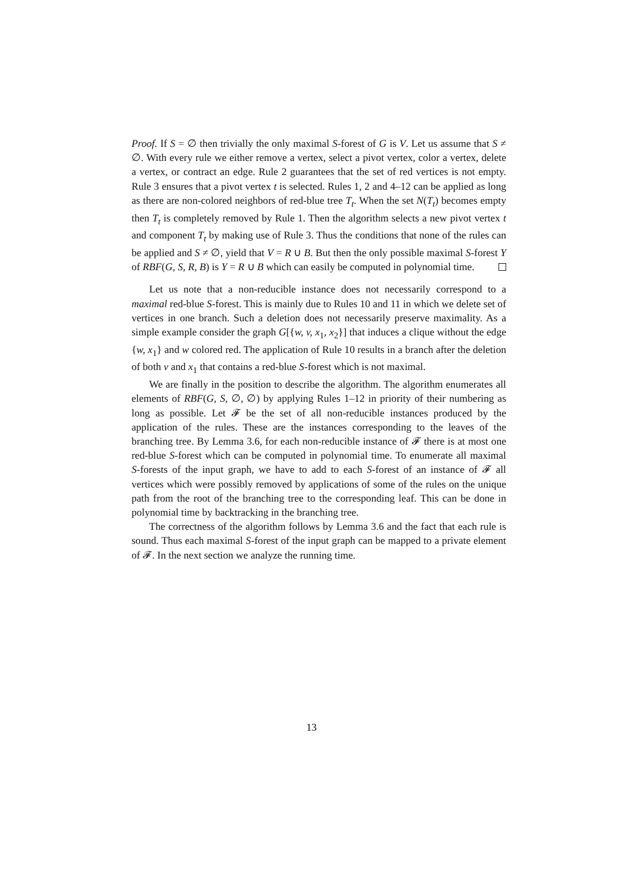Proof. If S = ∅ then trivially the only maximal S-forest of G is V. Let us assume that S ≠ ∅. With every rule we either remove a vertex, select a pivot vertex, color a vertex, delete a vertex, or contract an edge. Rule 2 guarantees that the set of red vertices is not empty. Rule 3 ensures that a pivot vertex t is selected. Rules 1, 2 and 4–12 can be applied as long as there are non-colored neighbors of red-blue tree T<sub>t</sub>. When the set N(T<sub>t</sub>) becomes empty then T<sub>t</sub> is completely removed by Rule 1. Then the algorithm selects a new pivot vertex t and component T<sub>t</sub> by making use of Rule 3. Thus the conditions that none of the rules can be applied and S ≠ ∅, yield that V = R ∪ B. But then the only possible maximal S-forest Y of RBF(G, S, R, B) is Y = R ∪ B which can easily be computed in polynomial time.
Let us note that a non-reducible instance does not necessarily correspond to a maximal red-blue S-forest. This is mainly due to Rules 10 and 11 in which we delete set of vertices in one branch. Such a deletion does not necessarily preserve maximality. As a simple example consider the graph G[{w, v, x<sub>1</sub>, x<sub>2</sub>}] that induces a clique without the edge {w, x<sub>1</sub>} and w colored red. The application of Rule 10 results in a branch after the deletion of both v and x<sub>1</sub> that contains a red-blue S-forest which is not maximal.
We are finally in the position to describe the algorithm. The algorithm enumerates all elements of RBF(G, S, ∅, ∅) by applying Rules 1–12 in priority of their numbering as long as possible. Let 𝓕 be the set of all non-reducible instances produced by the application of the rules. These are the instances corresponding to the leaves of the branching tree. By Lemma 3.6, for each non-reducible instance of 𝓕 there is at most one red-blue S-forest which can be computed in polynomial time. To enumerate all maximal S-forests of the input graph, we have to add to each S-forest of an instance of 𝓕 all vertices which were possibly removed by applications of some of the rules on the unique path from the root of the branching tree to the corresponding leaf. This can be done in polynomial time by backtracking in the branching tree.
The correctness of the algorithm follows by Lemma 3.6 and the fact that each rule is sound. Thus each maximal S-forest of the input graph can be mapped to a private element of 𝓕. In the next section we analyze the running time.
13